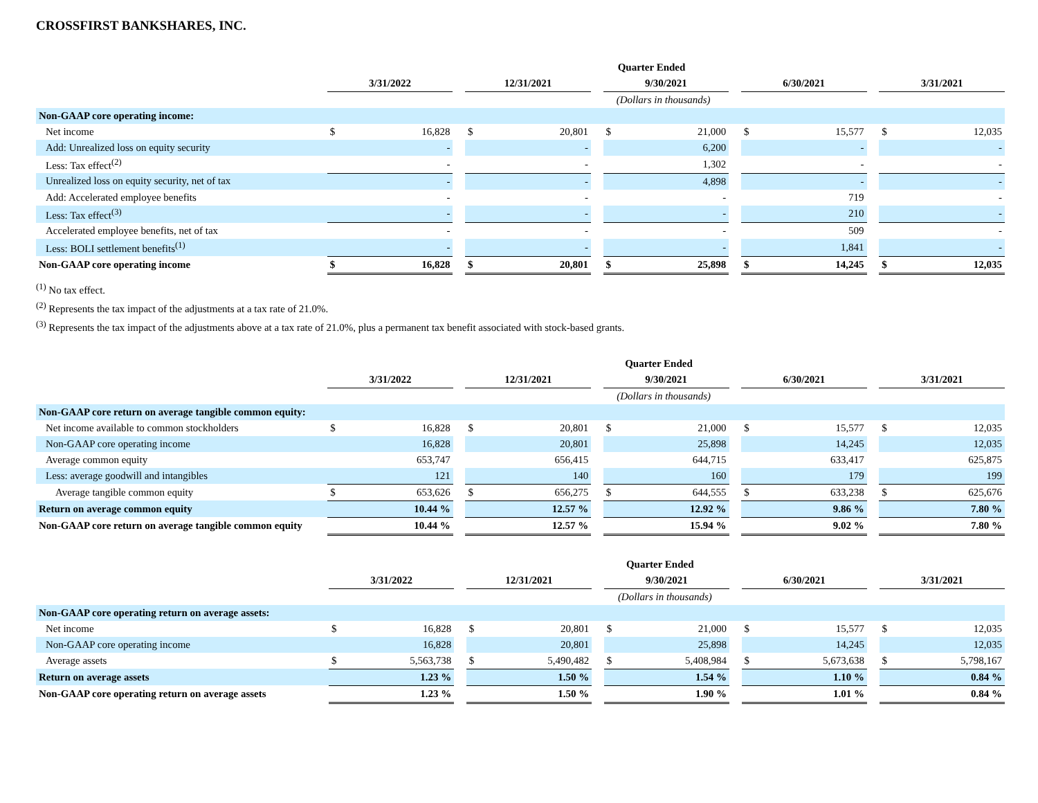CROSSFIRST BANKSHARES, INC.
| | Quarter Ended | | | | | | | | | | | | | |
| | 3/31/2022 | | | 12/31/2021 | | | 9/30/2021 | | | 6/30/2021 | | | 3/31/2021 | |
| | (Dollars in thousands) | | | | | | | | | | | | | |
| Non-GAAP core operating income: | | | | | | | | | | | | | | |
| Net income | $ | 16,828 | | $ | 20,801 | | $ | 21,000 | | $ | 15,577 | | $ | 12,035 |
| Add: Unrealized loss on equity security | | - | | | - | | | 6,200 | | | - | | | - |
| Less: Tax effect<sup>(2)</sup> | | - | | | - | | | 1,302 | | | - | | | - |
| Unrealized loss on equity security, net of tax | | - | | | - | | | 4,898 | | | - | | | - |
| Add: Accelerated employee benefits | | - | | | - | | | - | | | 719 | | | - |
| Less: Tax effect<sup>(3)</sup> | | - | | | - | | | - | | | 210 | | | - |
| Accelerated employee benefits, net of tax | | - | | | - | | | - | | | 509 | | | - |
| Less: BOLI settlement benefits<sup>(1)</sup> | | - | | | - | | | - | | | 1,841 | | | - |
| Non-GAAP core operating income | $ | 16,828 | | $ | 20,801 | | $ | 25,898 | | $ | 14,245 | | $ | 12,035 |
<sup>(1)</sup> No tax effect.
<sup>(2)</sup> Represents the tax impact of the adjustments at a tax rate of 21.0%.
<sup>(3)</sup> Represents the tax impact of the adjustments above at a tax rate of 21.0%, plus a permanent tax benefit associated with stock-based grants.
| | Quarter Ended | | | | | | | | | | | | | |
| | 3/31/2022 | | | 12/31/2021 | | | 9/30/2021 | | | 6/30/2021 | | | 3/31/2021 | |
| | (Dollars in thousands) | | | | | | | | | | | | | |
| Non-GAAP core return on average tangible common equity: | | | | | | | | | | | | | | |
| Net income available to common stockholders | $ | 16,828 | | $ | 20,801 | | $ | 21,000 | | $ | 15,577 | | $ | 12,035 |
| Non-GAAP core operating income | | 16,828 | | | 20,801 | | | 25,898 | | | 14,245 | | | 12,035 |
| Average common equity | | 653,747 | | | 656,415 | | | 644,715 | | | 633,417 | | | 625,875 |
| Less: average goodwill and intangibles | | 121 | | | 140 | | | 160 | | | 179 | | | 199 |
| Average tangible common equity | $ | 653,626 | | $ | 656,275 | | $ | 644,555 | | $ | 633,238 | | $ | 625,676 |
| Return on average common equity | | 10.44 % | | | 12.57 % | | | 12.92 % | | | 9.86 % | | | 7.80 % |
| Non-GAAP core return on average tangible common equity | | 10.44 % | | | 12.57 % | | | 15.94 % | | | 9.02 % | | | 7.80 % |
| | Quarter Ended | | | | | | | | | | | | | |
| | 3/31/2022 | | | 12/31/2021 | | | 9/30/2021 | | | 6/30/2021 | | | 3/31/2021 | |
| | (Dollars in thousands) | | | | | | | | | | | | | |
| Non-GAAP core operating return on average assets: | | | | | | | | | | | | | | |
| Net income | $ | 16,828 | | $ | 20,801 | | $ | 21,000 | | $ | 15,577 | | $ | 12,035 |
| Non-GAAP core operating income | | 16,828 | | | 20,801 | | | 25,898 | | | 14,245 | | | 12,035 |
| Average assets | $ | 5,563,738 | | $ | 5,490,482 | | $ | 5,408,984 | | $ | 5,673,638 | | $ | 5,798,167 |
| Return on average assets | | 1.23 % | | | 1.50 % | | | 1.54 % | | | 1.10 % | | | 0.84 % |
| Non-GAAP core operating return on average assets | | 1.23 % | | | 1.50 % | | | 1.90 % | | | 1.01 % | | | 0.84 % |